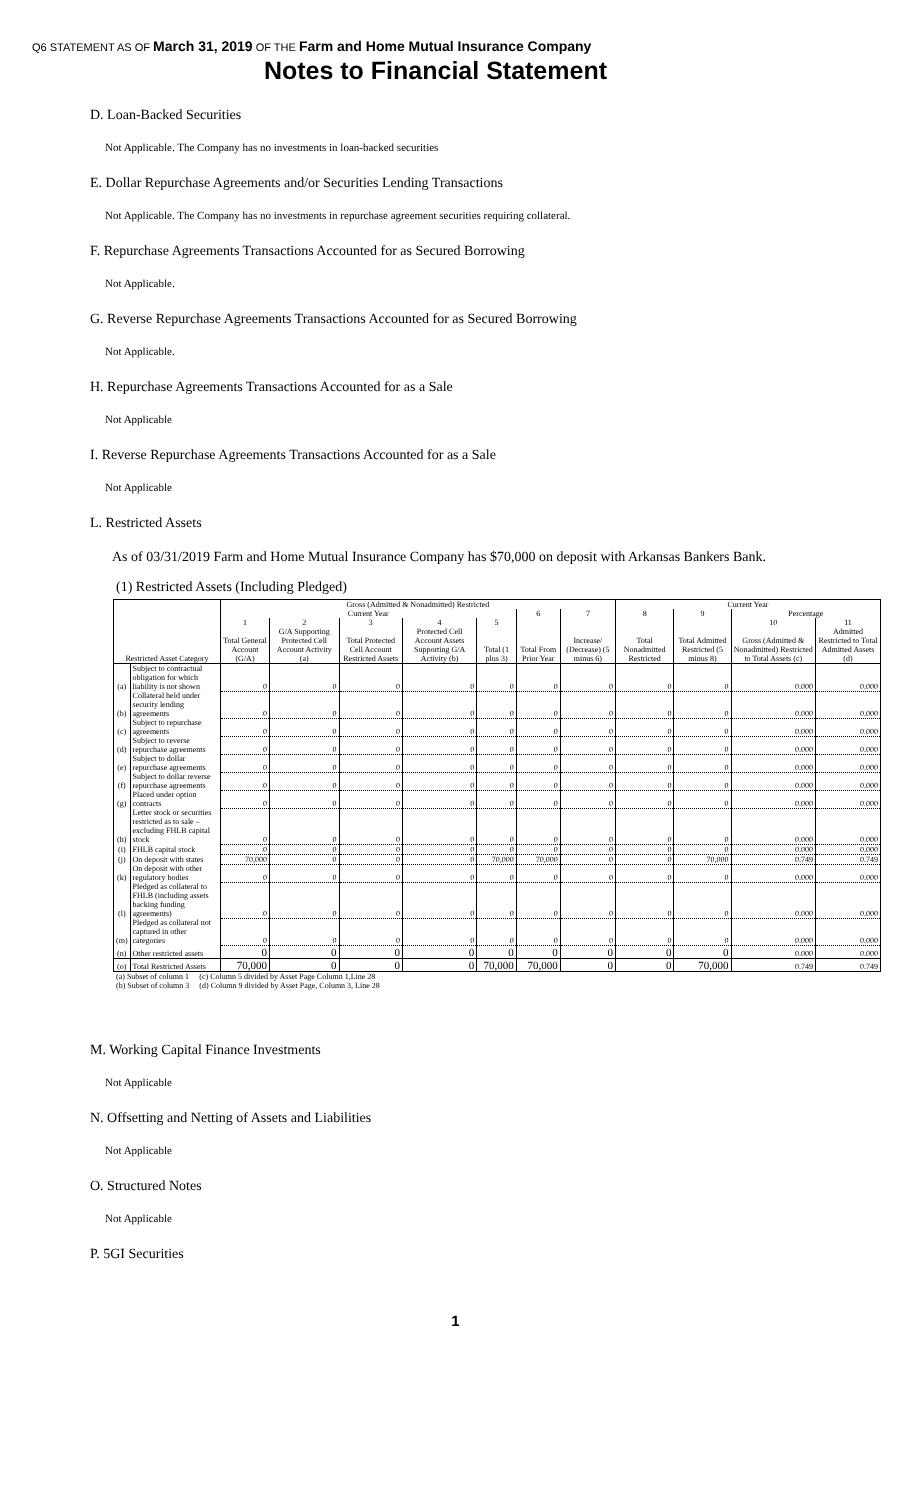Q6 STATEMENT AS OF March 31, 2019 OF THE Farm and Home Mutual Insurance Company
Notes to Financial Statement
D. Loan-Backed Securities
Not Applicable. The Company has no investments in loan-backed securities
E. Dollar Repurchase Agreements and/or Securities Lending Transactions
Not Applicable. The Company has no investments in repurchase agreement securities requiring collateral.
F. Repurchase Agreements Transactions Accounted for as Secured Borrowing
Not Applicable.
G. Reverse Repurchase Agreements Transactions Accounted for as Secured Borrowing
Not Applicable.
H. Repurchase Agreements Transactions Accounted for as a Sale
Not Applicable
I. Reverse Repurchase Agreements Transactions Accounted for as a Sale
Not Applicable
L. Restricted Assets
As of 03/31/2019 Farm and Home Mutual Insurance Company has $70,000 on deposit with Arkansas Bankers Bank.
(1) Restricted Assets (Including Pledged)
| | | Gross (Admitted & Nonadmitted) Restricted | | | | | | | Current Year | | | |
| --- | --- | --- | --- | --- | --- | --- | --- | --- | --- | --- | --- | --- |
| | | Current Year | | | | | 6 | 7 | 8 | 9 | Percentage | |
| | | 1 | 2 | 3 | 4 | 5 | | | | | 10 | 11 |
| Restricted Asset Category | | Total General Account (G/A) | G/A Supporting Protected Cell Account Activity (a) | Total Protected Cell Account Restricted Assets | Protected Cell Account Assets Supporting G/A Activity (b) | Total (1 plus 3) | Total From Prior Year | Increase/ (Decrease) (5 minus 6) | Total Nonadmitted Restricted | Total Admitted Restricted (5 minus 8) | Gross (Admitted & Nonadmitted) Restricted to Total Assets (c) | Admitted Restricted to Total Admitted Assets (d) |
| (a) | Subject to contractual obligation for which liability is not shown | 0 | 0 | 0 | 0 | 0 | 0 | 0 | 0 | 0 | 0.000 | 0.000 |
| (b) | Collateral held under security lending agreements | 0 | 0 | 0 | 0 | 0 | 0 | 0 | 0 | 0 | 0.000 | 0.000 |
| (c) | Subject to repurchase agreements | 0 | 0 | 0 | 0 | 0 | 0 | 0 | 0 | 0 | 0.000 | 0.000 |
| (d) | Subject to reverse repurchase agreements | 0 | 0 | 0 | 0 | 0 | 0 | 0 | 0 | 0 | 0.000 | 0.000 |
| (e) | Subject to dollar repurchase agreements | 0 | 0 | 0 | 0 | 0 | 0 | 0 | 0 | 0 | 0.000 | 0.000 |
| (f) | Subject to dollar reverse repurchase agreements | 0 | 0 | 0 | 0 | 0 | 0 | 0 | 0 | 0 | 0.000 | 0.000 |
| (g) | Placed under option contracts | 0 | 0 | 0 | 0 | 0 | 0 | 0 | 0 | 0 | 0.000 | 0.000 |
| (h) | Letter stock or securities restricted as to sale – excluding FHLB capital stock | 0 | 0 | 0 | 0 | 0 | 0 | 0 | 0 | 0 | 0.000 | 0.000 |
| (i) | FHLB capital stock | 0 | 0 | 0 | 0 | 0 | 0 | 0 | 0 | 0 | 0.000 | 0.000 |
| (j) | On deposit with states | 70,000 | 0 | 0 | 0 | 70,000 | 70,000 | 0 | 0 | 70,000 | 0.749 | 0.749 |
| (k) | On deposit with other regulatory bodies | 0 | 0 | 0 | 0 | 0 | 0 | 0 | 0 | 0 | 0.000 | 0.000 |
| (l) | Pledged as collateral to FHLB (including assets backing funding agreements) | 0 | 0 | 0 | 0 | 0 | 0 | 0 | 0 | 0 | 0.000 | 0.000 |
| (m) | Pledged as collateral not captured in other categories | 0 | 0 | 0 | 0 | 0 | 0 | 0 | 0 | 0 | 0.000 | 0.000 |
| (n) | Other restricted assets | 0 | 0 | 0 | 0 | 0 | 0 | 0 | 0 | 0 | 0.000 | 0.000 |
| (o) | Total Restricted Assets | 70,000 | 0 | 0 | 0 | 70,000 | 70,000 | 0 | 0 | 70,000 | 0.749 | 0.749 |
(a) Subset of column 1
(b) Subset of column 3
(c) Column 5 divided by Asset Page Column 1,Line 28
(d) Column 9 divided by Asset Page, Column 3, Line 28
M. Working Capital Finance Investments
Not Applicable
N. Offsetting and Netting of Assets and Liabilities
Not Applicable
O. Structured Notes
Not Applicable
P. 5GI Securities
1